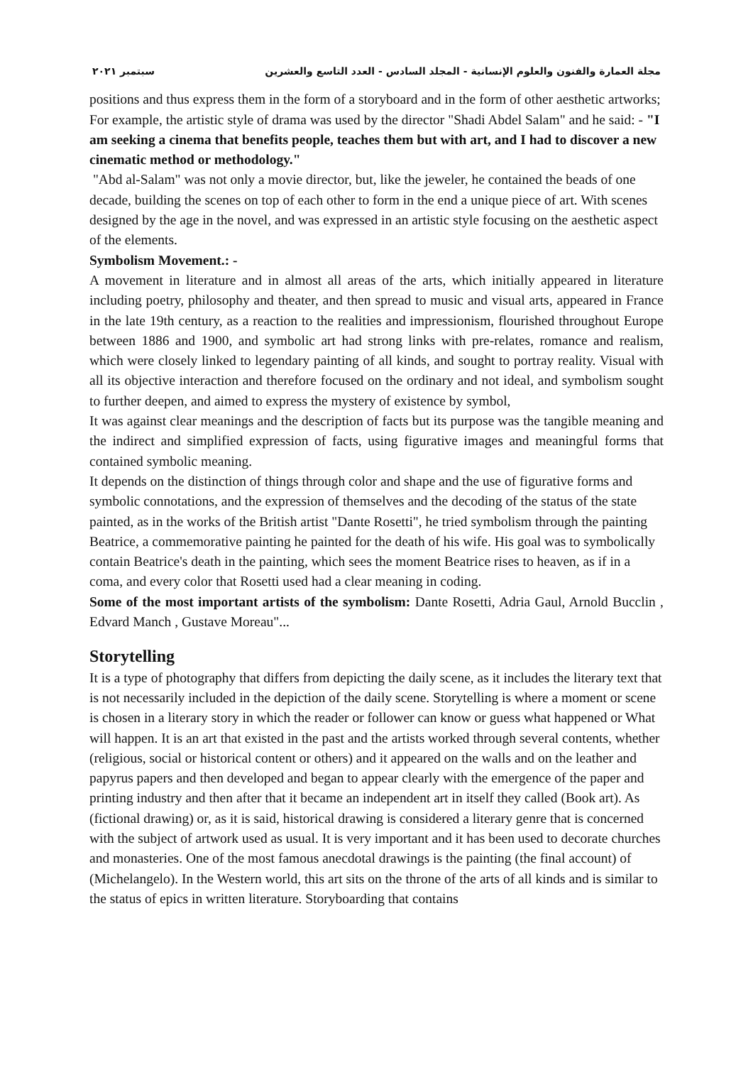مجلة العمارة والفنون والعلوم الإنسانية - المجلد السادس - العدد التاسع والعشرين سبتمبر ٢٠٢١
positions and thus express them in the form of a storyboard and in the form of other aesthetic artworks; For example, the artistic style of drama was used by the director "Shadi Abdel Salam" and he said: - "I am seeking a cinema that benefits people, teaches them but with art, and I had to discover a new cinematic method or methodology."
"Abd al-Salam" was not only a movie director, but, like the jeweler, he contained the beads of one decade, building the scenes on top of each other to form in the end a unique piece of art. With scenes designed by the age in the novel, and was expressed in an artistic style focusing on the aesthetic aspect of the elements.
Symbolism Movement.: -
A movement in literature and in almost all areas of the arts, which initially appeared in literature including poetry, philosophy and theater, and then spread to music and visual arts, appeared in France in the late 19th century, as a reaction to the realities and impressionism, flourished throughout Europe between 1886 and 1900, and symbolic art had strong links with pre-relates, romance and realism, which were closely linked to legendary painting of all kinds, and sought to portray reality. Visual with all its objective interaction and therefore focused on the ordinary and not ideal, and symbolism sought to further deepen, and aimed to express the mystery of existence by symbol,
It was against clear meanings and the description of facts but its purpose was the tangible meaning and the indirect and simplified expression of facts, using figurative images and meaningful forms that contained symbolic meaning.
It depends on the distinction of things through color and shape and the use of figurative forms and symbolic connotations, and the expression of themselves and the decoding of the status of the state painted, as in the works of the British artist "Dante Rosetti", he tried symbolism through the painting Beatrice, a commemorative painting he painted for the death of his wife. His goal was to symbolically contain Beatrice's death in the painting, which sees the moment Beatrice rises to heaven, as if in a coma, and every color that Rosetti used had a clear meaning in coding.
Some of the most important artists of the symbolism: Dante Rosetti, Adria Gaul, Arnold Bucclin , Edvard Manch , Gustave Moreau"...
Storytelling
It is a type of photography that differs from depicting the daily scene, as it includes the literary text that is not necessarily included in the depiction of the daily scene. Storytelling is where a moment or scene is chosen in a literary story in which the reader or follower can know or guess what happened or What will happen. It is an art that existed in the past and the artists worked through several contents, whether (religious, social or historical content or others) and it appeared on the walls and on the leather and papyrus papers and then developed and began to appear clearly with the emergence of the paper and printing industry and then after that it became an independent art in itself they called (Book art). As (fictional drawing) or, as it is said, historical drawing is considered a literary genre that is concerned with the subject of artwork used as usual. It is very important and it has been used to decorate churches and monasteries. One of the most famous anecdotal drawings is the painting (the final account) of (Michelangelo). In the Western world, this art sits on the throne of the arts of all kinds and is similar to the status of epics in written literature. Storyboarding that contains